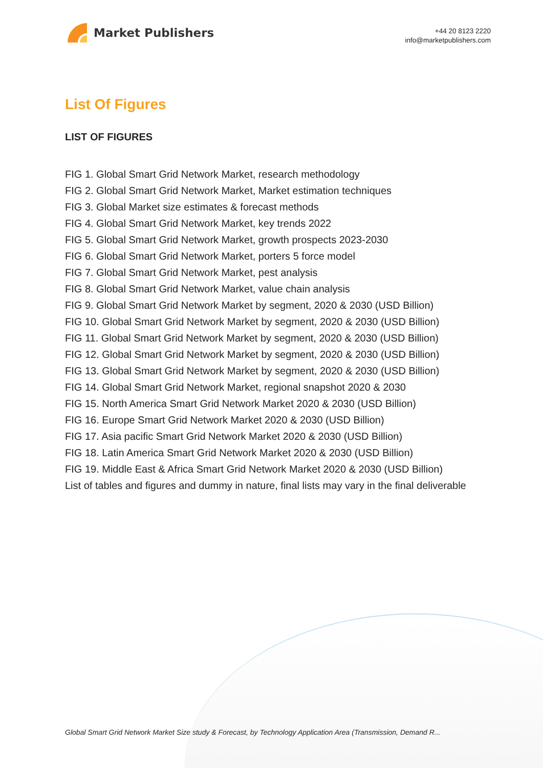Market Publishers
+44 20 8123 2220
info@marketpublishers.com
List Of Figures
LIST OF FIGURES
FIG 1. Global Smart Grid Network Market, research methodology
FIG 2. Global Smart Grid Network Market, Market estimation techniques
FIG 3. Global Market size estimates & forecast methods
FIG 4. Global Smart Grid Network Market, key trends 2022
FIG 5. Global Smart Grid Network Market, growth prospects 2023-2030
FIG 6. Global Smart Grid Network Market, porters 5 force model
FIG 7. Global Smart Grid Network Market, pest analysis
FIG 8. Global Smart Grid Network Market, value chain analysis
FIG 9. Global Smart Grid Network Market by segment, 2020 & 2030 (USD Billion)
FIG 10. Global Smart Grid Network Market by segment, 2020 & 2030 (USD Billion)
FIG 11. Global Smart Grid Network Market by segment, 2020 & 2030 (USD Billion)
FIG 12. Global Smart Grid Network Market by segment, 2020 & 2030 (USD Billion)
FIG 13. Global Smart Grid Network Market by segment, 2020 & 2030 (USD Billion)
FIG 14. Global Smart Grid Network Market, regional snapshot 2020 & 2030
FIG 15. North America Smart Grid Network Market 2020 & 2030 (USD Billion)
FIG 16. Europe Smart Grid Network Market 2020 & 2030 (USD Billion)
FIG 17. Asia pacific Smart Grid Network Market 2020 & 2030 (USD Billion)
FIG 18. Latin America Smart Grid Network Market 2020 & 2030 (USD Billion)
FIG 19. Middle East & Africa Smart Grid Network Market 2020 & 2030 (USD Billion)
List of tables and figures and dummy in nature, final lists may vary in the final deliverable
Global Smart Grid Network Market Size study & Forecast, by Technology Application Area (Transmission, Demand R...